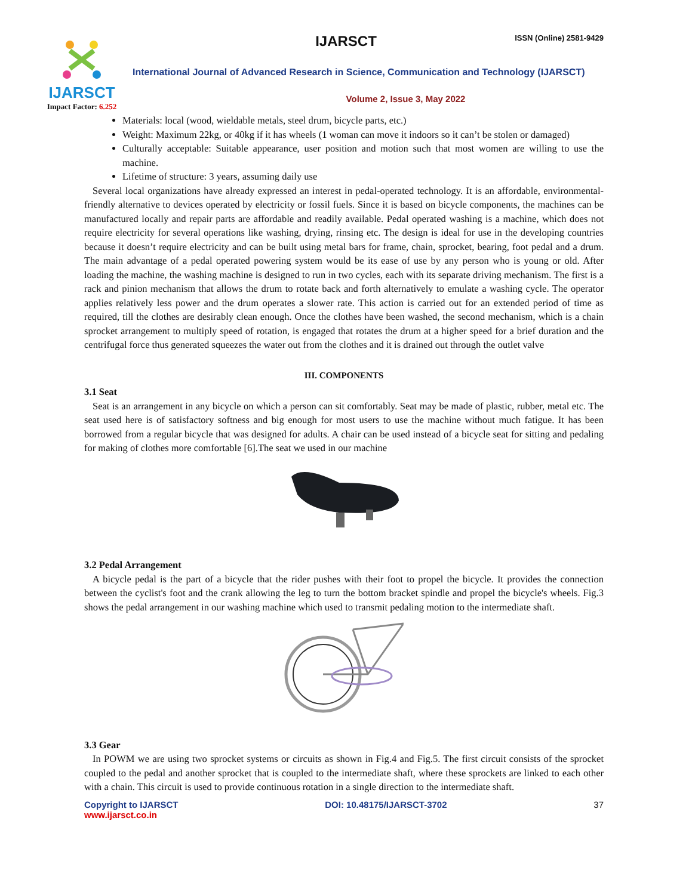IJARSCT
Impact Factor: 6.252
IJARSCT ISSN (Online) 2581-9429
International Journal of Advanced Research in Science, Communication and Technology (IJARSCT)
Volume 2, Issue 3, May 2022
Materials: local (wood, wieldable metals, steel drum, bicycle parts, etc.)
Weight: Maximum 22kg, or 40kg if it has wheels (1 woman can move it indoors so it can’t be stolen or damaged)
Culturally acceptable: Suitable appearance, user position and motion such that most women are willing to use the machine.
Lifetime of structure: 3 years, assuming daily use
Several local organizations have already expressed an interest in pedal-operated technology. It is an affordable, environmental-friendly alternative to devices operated by electricity or fossil fuels. Since it is based on bicycle components, the machines can be manufactured locally and repair parts are affordable and readily available. Pedal operated washing is a machine, which does not require electricity for several operations like washing, drying, rinsing etc. The design is ideal for use in the developing countries because it doesn’t require electricity and can be built using metal bars for frame, chain, sprocket, bearing, foot pedal and a drum. The main advantage of a pedal operated powering system would be its ease of use by any person who is young or old. After loading the machine, the washing machine is designed to run in two cycles, each with its separate driving mechanism. The first is a rack and pinion mechanism that allows the drum to rotate back and forth alternatively to emulate a washing cycle. The operator applies relatively less power and the drum operates a slower rate. This action is carried out for an extended period of time as required, till the clothes are desirably clean enough. Once the clothes have been washed, the second mechanism, which is a chain sprocket arrangement to multiply speed of rotation, is engaged that rotates the drum at a higher speed for a brief duration and the centrifugal force thus generated squeezes the water out from the clothes and it is drained out through the outlet valve
III. COMPONENTS
3.1 Seat
Seat is an arrangement in any bicycle on which a person can sit comfortably. Seat may be made of plastic, rubber, metal etc. The seat used here is of satisfactory softness and big enough for most users to use the machine without much fatigue. It has been borrowed from a regular bicycle that was designed for adults. A chair can be used instead of a bicycle seat for sitting and pedaling for making of clothes more comfortable [6].The seat we used in our machine
3.2 Pedal Arrangement
A bicycle pedal is the part of a bicycle that the rider pushes with their foot to propel the bicycle. It provides the connection between the cyclist's foot and the crank allowing the leg to turn the bottom bracket spindle and propel the bicycle's wheels. Fig.3 shows the pedal arrangement in our washing machine which used to transmit pedaling motion to the intermediate shaft.
3.3 Gear
In POWM we are using two sprocket systems or circuits as shown in Fig.4 and Fig.5. The first circuit consists of the sprocket coupled to the pedal and another sprocket that is coupled to the intermediate shaft, where these sprockets are linked to each other with a chain. This circuit is used to provide continuous rotation in a single direction to the intermediate shaft.
Copyright to IJARSCT
www.ijarsct.co.in
DOI: 10.48175/IJARSCT-3702 37